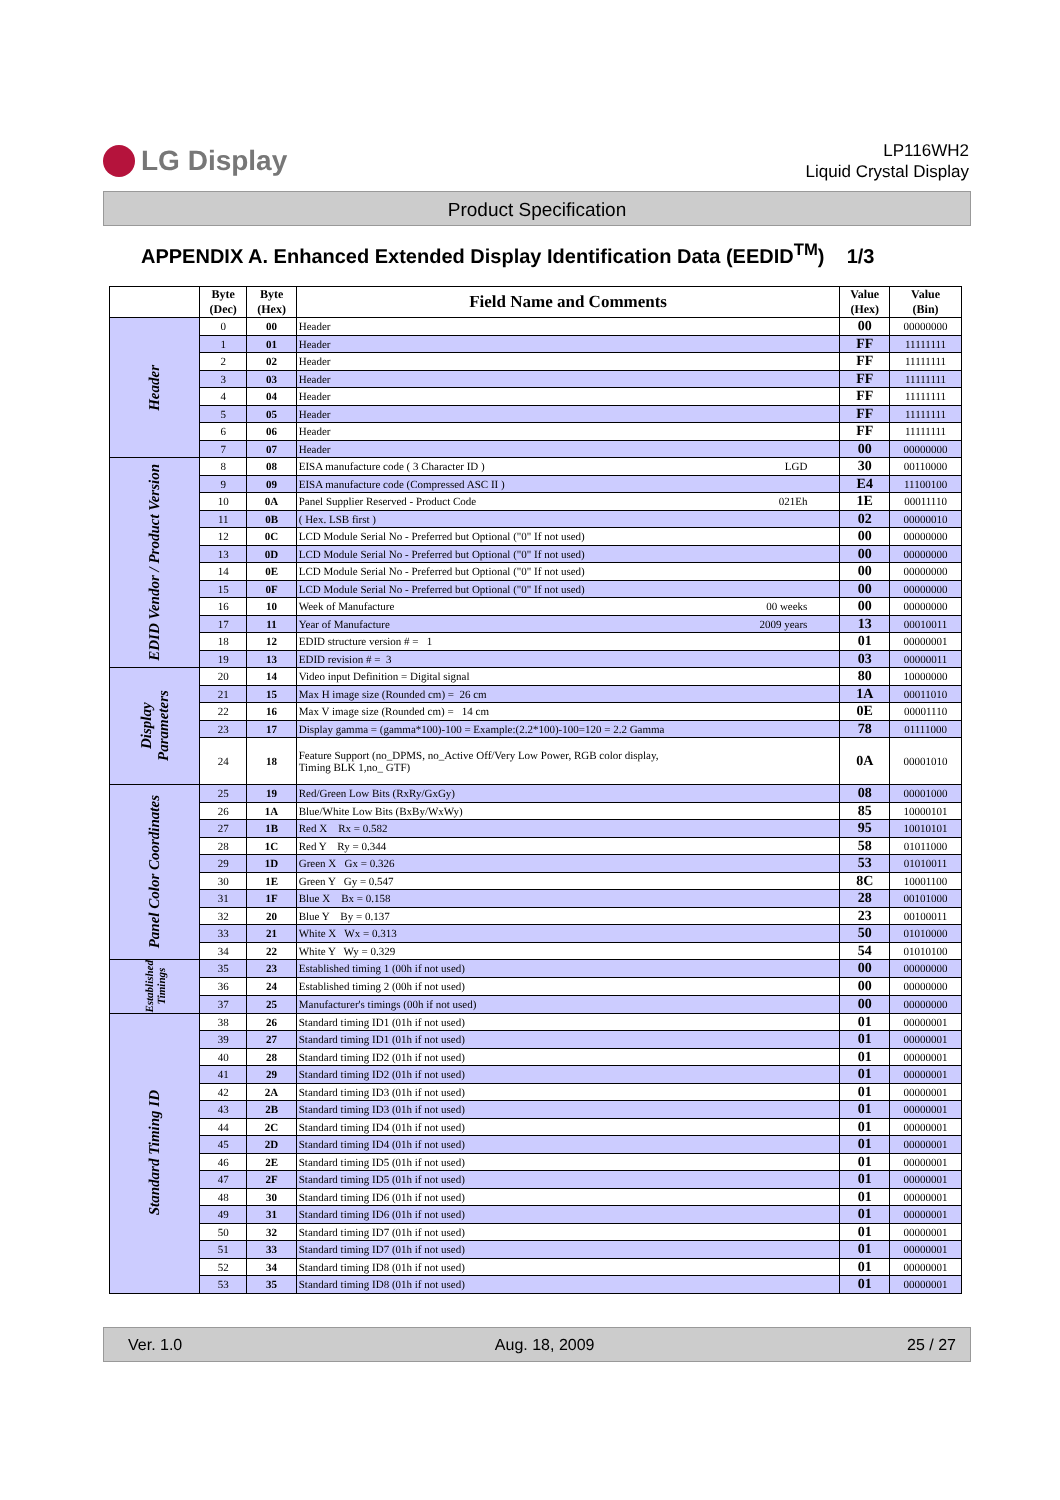LG Display
LP116WH2
Liquid Crystal Display
Product Specification
APPENDIX A. Enhanced Extended Display Identification Data (EEDID<sup>TM</sup>) 1/3
| | Byte (Dec) | Byte (Hex) | Field Name and Comments | Value (Hex) | Value (Bin) |
| --- | --- | --- | --- | --- | --- |
| Header | 0 | 00 | Header | 00 | 00000000 |
| | 1 | 01 | Header | FF | 11111111 |
| | 2 | 02 | Header | FF | 11111111 |
| | 3 | 03 | Header | FF | 11111111 |
| | 4 | 04 | Header | FF | 11111111 |
| | 5 | 05 | Header | FF | 11111111 |
| | 6 | 06 | Header | FF | 11111111 |
| | 7 | 07 | Header | 00 | 00000000 |
| EDID Vendor / Product Version | 8 | 08 | EISA manufacture code ( 3 Character ID ) LGD | 30 | 00110000 |
| | 9 | 09 | EISA manufacture code (Compressed ASC II ) | E4 | 11100100 |
| | 10 | 0A | Panel Supplier Reserved - Product Code 021Eh | 1E | 00011110 |
| | 11 | 0B | ( Hex. LSB first ) | 02 | 00000010 |
| | 12 | 0C | LCD Module Serial No - Preferred but Optional ("0" If not used) | 00 | 00000000 |
| | 13 | 0D | LCD Module Serial No - Preferred but Optional ("0" If not used) | 00 | 00000000 |
| | 14 | 0E | LCD Module Serial No - Preferred but Optional ("0" If not used) | 00 | 00000000 |
| | 15 | 0F | LCD Module Serial No - Preferred but Optional ("0" If not used) | 00 | 00000000 |
| | 16 | 10 | Week of Manufacture 00 weeks | 00 | 00000000 |
| | 17 | 11 | Year of Manufacture 2009 years | 13 | 00010011 |
| | 18 | 12 | EDID structure version # = 1 | 01 | 00000001 |
| | 19 | 13 | EDID revision # = 3 | 03 | 00000011 |
| Display Parameters | 20 | 14 | Video input Definition = Digital signal | 80 | 10000000 |
| | 21 | 15 | Max H image size (Rounded cm) = 26 cm | 1A | 00011010 |
| | 22 | 16 | Max V image size (Rounded cm) = 14 cm | 0E | 00001110 |
| | 23 | 17 | Display gamma = (gamma*100)-100 = Example:(2.2*100)-100=120 = 2.2 Gamma | 78 | 01111000 |
| | 24 | 18 | Feature Support (no_DPMS, no_Active Off/Very Low Power, RGB color display, Timing BLK 1,no_ GTF) | 0A | 00001010 |
| Panel Color Coordinates | 25 | 19 | Red/Green Low Bits (RxRy/GxGy) | 08 | 00001000 |
| | 26 | 1A | Blue/White Low Bits (BxBy/WxWy) | 85 | 10000101 |
| | 27 | 1B | Red X Rx = 0.582 | 95 | 10010101 |
| | 28 | 1C | Red Y Ry = 0.344 | 58 | 01011000 |
| | 29 | 1D | Green X Gx = 0.326 | 53 | 01010011 |
| | 30 | 1E | Green Y Gy = 0.547 | 8C | 10001100 |
| | 31 | 1F | Blue X Bx = 0.158 | 28 | 00101000 |
| | 32 | 20 | Blue Y By = 0.137 | 23 | 00100011 |
| | 33 | 21 | White X Wx = 0.313 | 50 | 01010000 |
| | 34 | 22 | White Y Wy = 0.329 | 54 | 01010100 |
| Established Timings | 35 | 23 | Established timing 1 (00h if not used) | 00 | 00000000 |
| | 36 | 24 | Established timing 2 (00h if not used) | 00 | 00000000 |
| | 37 | 25 | Manufacturer's timings (00h if not used) | 00 | 00000000 |
| Standard Timing ID | 38 | 26 | Standard timing ID1 (01h if not used) | 01 | 00000001 |
| | 39 | 27 | Standard timing ID1 (01h if not used) | 01 | 00000001 |
| | 40 | 28 | Standard timing ID2 (01h if not used) | 01 | 00000001 |
| | 41 | 29 | Standard timing ID2 (01h if not used) | 01 | 00000001 |
| | 42 | 2A | Standard timing ID3 (01h if not used) | 01 | 00000001 |
| | 43 | 2B | Standard timing ID3 (01h if not used) | 01 | 00000001 |
| | 44 | 2C | Standard timing ID4 (01h if not used) | 01 | 00000001 |
| | 45 | 2D | Standard timing ID4 (01h if not used) | 01 | 00000001 |
| | 46 | 2E | Standard timing ID5 (01h if not used) | 01 | 00000001 |
| | 47 | 2F | Standard timing ID5 (01h if not used) | 01 | 00000001 |
| | 48 | 30 | Standard timing ID6 (01h if not used) | 01 | 00000001 |
| | 49 | 31 | Standard timing ID6 (01h if not used) | 01 | 00000001 |
| | 50 | 32 | Standard timing ID7 (01h if not used) | 01 | 00000001 |
| | 51 | 33 | Standard timing ID7 (01h if not used) | 01 | 00000001 |
| | 52 | 34 | Standard timing ID8 (01h if not used) | 01 | 00000001 |
| | 53 | 35 | Standard timing ID8 (01h if not used) | 01 | 00000001 |
Ver. 1.0 Aug. 18, 2009 25 / 27